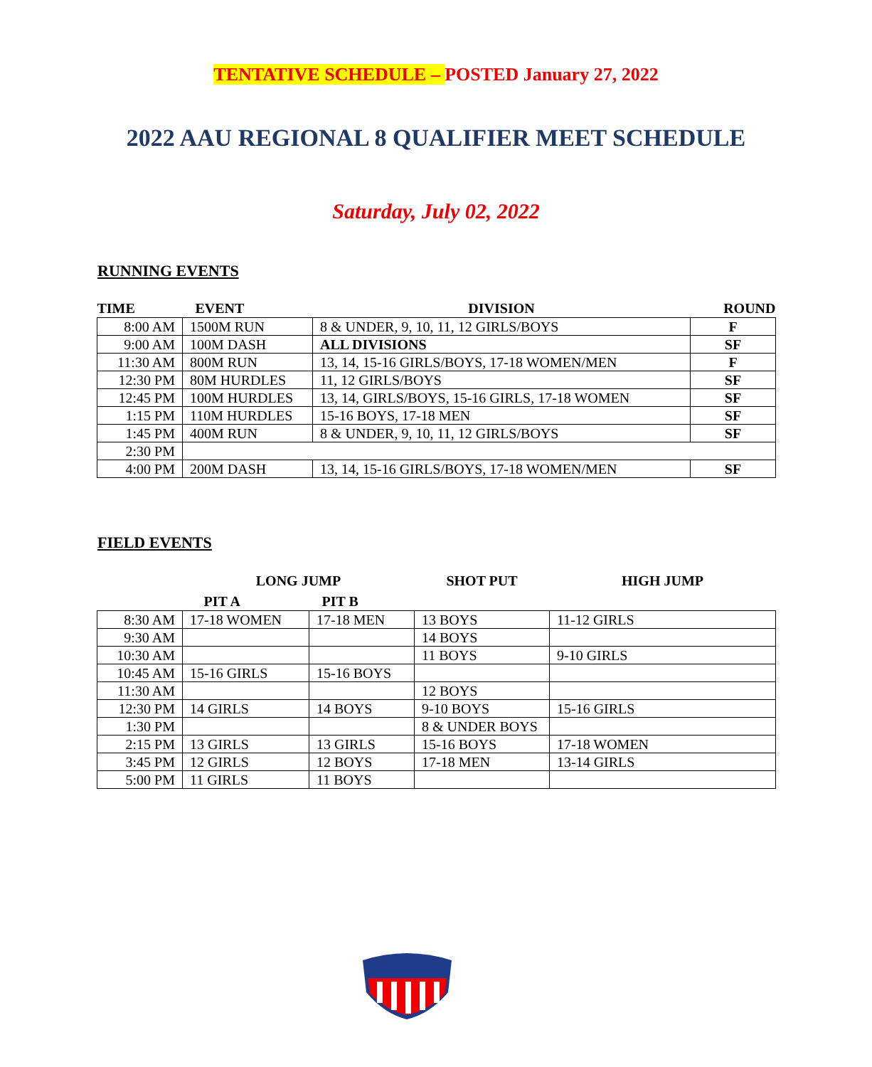TENTATIVE SCHEDULE – POSTED January 27, 2022
2022 AAU REGIONAL 8 QUALIFIER MEET SCHEDULE
Saturday, July 02, 2022
RUNNING EVENTS
| TIME | EVENT | DIVISION | ROUND |
| --- | --- | --- | --- |
| 8:00 AM | 1500M RUN | 8 & UNDER, 9, 10, 11, 12 GIRLS/BOYS | F |
| 9:00 AM | 100M DASH | ALL DIVISIONS | SF |
| 11:30 AM | 800M RUN | 13, 14, 15-16 GIRLS/BOYS, 17-18 WOMEN/MEN | F |
| 12:30 PM | 80M HURDLES | 11, 12 GIRLS/BOYS | SF |
| 12:45 PM | 100M HURDLES | 13, 14, GIRLS/BOYS, 15-16 GIRLS, 17-18 WOMEN | SF |
| 1:15 PM | 110M HURDLES | 15-16 BOYS, 17-18 MEN | SF |
| 1:45 PM | 400M RUN | 8 & UNDER, 9, 10, 11, 12 GIRLS/BOYS | SF |
| 2:30 PM | | | |
| 4:00 PM | 200M DASH | 13, 14, 15-16 GIRLS/BOYS, 17-18 WOMEN/MEN | SF |
FIELD EVENTS
| | LONG JUMP | | SHOT PUT | HIGH JUMP |
| --- | --- | --- | --- | --- |
| | PIT A | PIT B | | |
| 8:30 AM | 17-18 WOMEN | 17-18 MEN | 13 BOYS | 11-12 GIRLS |
| 9:30 AM | | | 14 BOYS | |
| 10:30 AM | | | 11 BOYS | 9-10 GIRLS |
| 10:45 AM | 15-16 GIRLS | 15-16 BOYS | | |
| 11:30 AM | | | 12 BOYS | |
| 12:30 PM | 14 GIRLS | 14 BOYS | 9-10 BOYS | 15-16 GIRLS |
| 1:30 PM | | | 8 & UNDER BOYS | |
| 2:15 PM | 13 GIRLS | 13 GIRLS | 15-16 BOYS | 17-18 WOMEN |
| 3:45 PM | 12 GIRLS | 12 BOYS | 17-18 MEN | 13-14 GIRLS |
| 5:00 PM | 11 GIRLS | 11 BOYS | | |